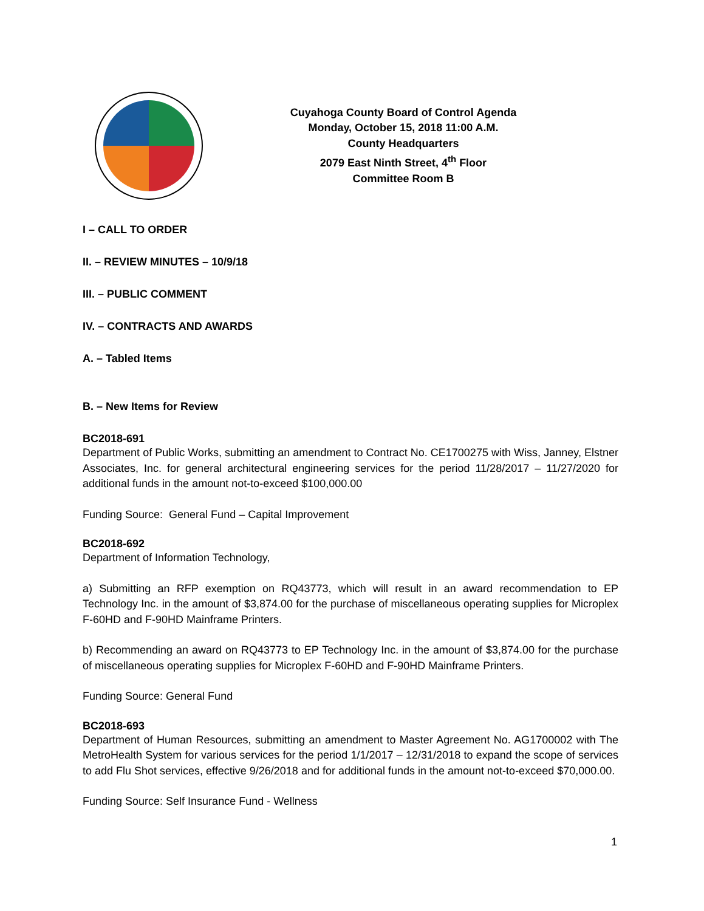Cuyahoga County Board of Control Agenda
Monday, October 15, 2018 11:00 A.M.
County Headquarters
2079 East Ninth Street, 4<sup>th</sup> Floor
Committee Room B
I – CALL TO ORDER
II. – REVIEW MINUTES – 10/9/18
III. – PUBLIC COMMENT
IV. – CONTRACTS AND AWARDS
A. – Tabled Items
B. – New Items for Review
BC2018-691
Department of Public Works, submitting an amendment to Contract No. CE1700275 with Wiss, Janney, Elstner Associates, Inc. for general architectural engineering services for the period 11/28/2017 – 11/27/2020 for additional funds in the amount not-to-exceed $100,000.00
Funding Source: General Fund – Capital Improvement
BC2018-692
Department of Information Technology,
a) Submitting an RFP exemption on RQ43773, which will result in an award recommendation to EP Technology Inc. in the amount of $3,874.00 for the purchase of miscellaneous operating supplies for Microplex F-60HD and F-90HD Mainframe Printers.
b) Recommending an award on RQ43773 to EP Technology Inc. in the amount of $3,874.00 for the purchase of miscellaneous operating supplies for Microplex F-60HD and F-90HD Mainframe Printers.
Funding Source: General Fund
BC2018-693
Department of Human Resources, submitting an amendment to Master Agreement No. AG1700002 with The MetroHealth System for various services for the period 1/1/2017 – 12/31/2018 to expand the scope of services to add Flu Shot services, effective 9/26/2018 and for additional funds in the amount not-to-exceed $70,000.00.
Funding Source: Self Insurance Fund - Wellness
1